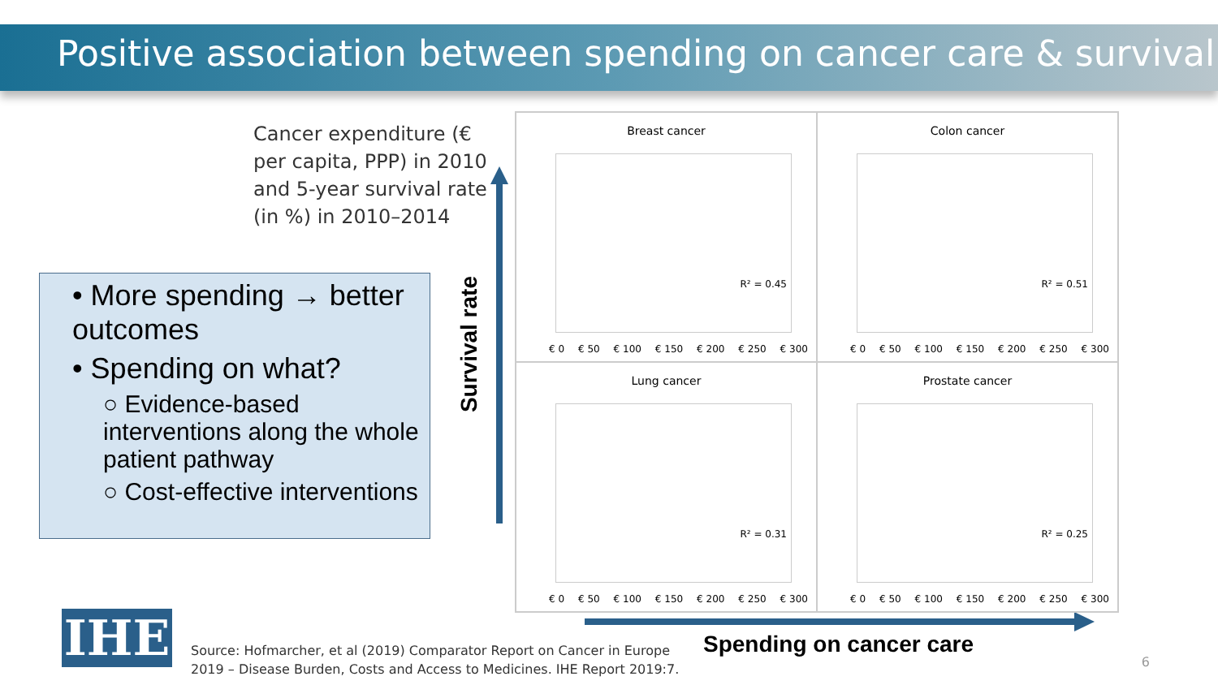Positive association between spending on cancer care & survival
Cancer expenditure (€ per capita, PPP) in 2010 and 5-year survival rate (in %) in 2010–2014
• More spending → better outcomes
• Spending on what?
○ Evidence-based interventions along the whole patient pathway
○ Cost-effective interventions
Survival rate
Breast cancer
R² = 0.45
€ 0 € 50 € 100 € 150 € 200 € 250 € 300
Colon cancer
R² = 0.51
€ 0 € 50 € 100 € 150 € 200 € 250 € 300
Lung cancer
R² = 0.31
€ 0 € 50 € 100 € 150 € 200 € 250 € 300
Prostate cancer
R² = 0.25
€ 0 € 50 € 100 € 150 € 200 € 250 € 300
Spending on cancer care
IHE
Source: Hofmarcher, et al (2019) Comparator Report on Cancer in Europe
2019 – Disease Burden, Costs and Access to Medicines. IHE Report 2019:7.
6